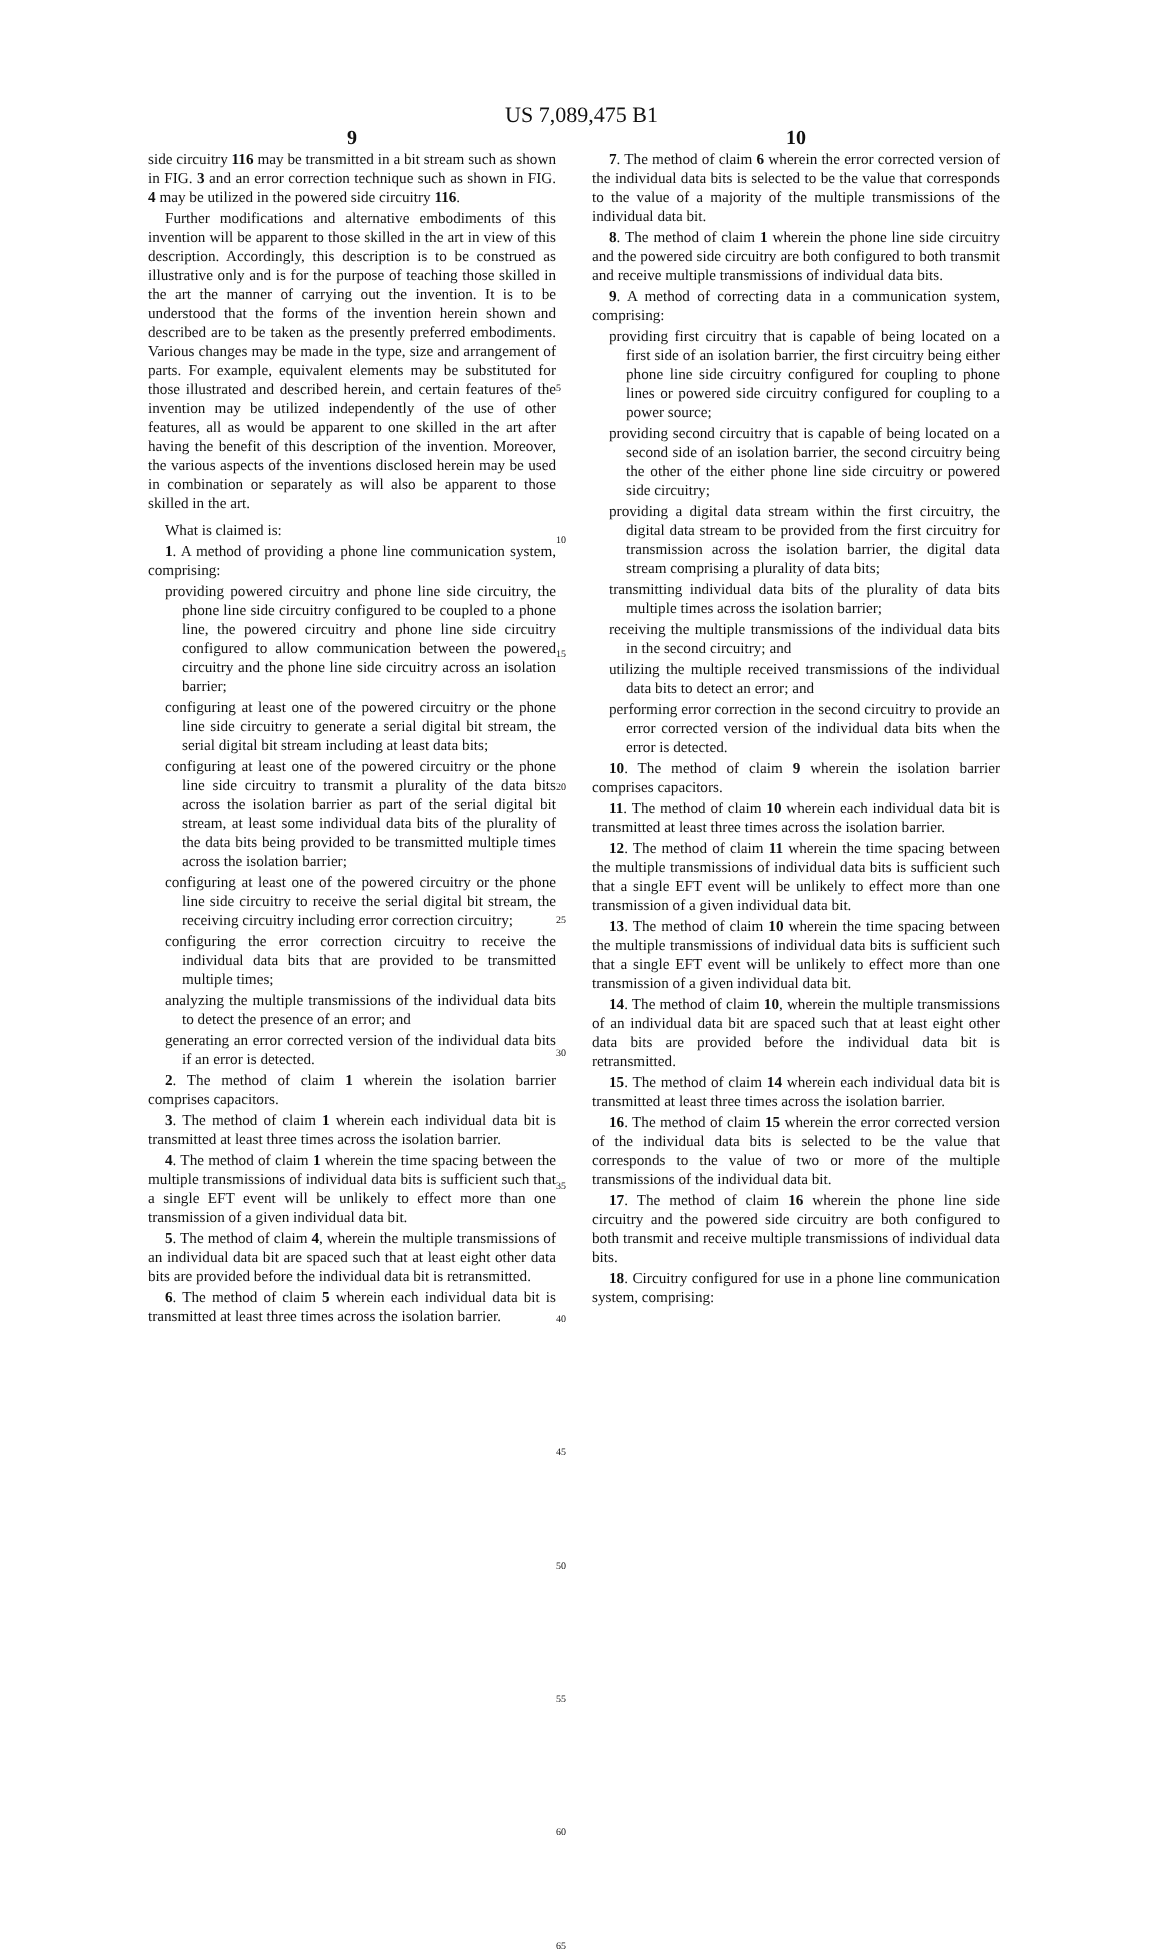US 7,089,475 B1
9
side circuitry 116 may be transmitted in a bit stream such as shown in FIG. 3 and an error correction technique such as shown in FIG. 4 may be utilized in the powered side circuitry 116.
Further modifications and alternative embodiments of this invention will be apparent to those skilled in the art in view of this description. Accordingly, this description is to be construed as illustrative only and is for the purpose of teaching those skilled in the art the manner of carrying out the invention. It is to be understood that the forms of the invention herein shown and described are to be taken as the presently preferred embodiments. Various changes may be made in the type, size and arrangement of parts. For example, equivalent elements may be substituted for those illustrated and described herein, and certain features of the invention may be utilized independently of the use of other features, all as would be apparent to one skilled in the art after having the benefit of this description of the invention. Moreover, the various aspects of the inventions disclosed herein may be used in combination or separately as will also be apparent to those skilled in the art.
What is claimed is:
1. A method of providing a phone line communication system, comprising:
providing powered circuitry and phone line side circuitry, the phone line side circuitry configured to be coupled to a phone line, the powered circuitry and phone line side circuitry configured to allow communication between the powered circuitry and the phone line side circuitry across an isolation barrier;
configuring at least one of the powered circuitry or the phone line side circuitry to generate a serial digital bit stream, the serial digital bit stream including at least data bits;
configuring at least one of the powered circuitry or the phone line side circuitry to transmit a plurality of the data bits across the isolation barrier as part of the serial digital bit stream, at least some individual data bits of the plurality of the data bits being provided to be transmitted multiple times across the isolation barrier;
configuring at least one of the powered circuitry or the phone line side circuitry to receive the serial digital bit stream, the receiving circuitry including error correction circuitry;
configuring the error correction circuitry to receive the individual data bits that are provided to be transmitted multiple times;
analyzing the multiple transmissions of the individual data bits to detect the presence of an error; and
generating an error corrected version of the individual data bits if an error is detected.
2. The method of claim 1 wherein the isolation barrier comprises capacitors.
3. The method of claim 1 wherein each individual data bit is transmitted at least three times across the isolation barrier.
4. The method of claim 1 wherein the time spacing between the multiple transmissions of individual data bits is sufficient such that a single EFT event will be unlikely to effect more than one transmission of a given individual data bit.
5. The method of claim 4, wherein the multiple transmissions of an individual data bit are spaced such that at least eight other data bits are provided before the individual data bit is retransmitted.
6. The method of claim 5 wherein each individual data bit is transmitted at least three times across the isolation barrier.
5
10
15
20
25
30
35
40
45
50
55
60
65
10
7. The method of claim 6 wherein the error corrected version of the individual data bits is selected to be the value that corresponds to the value of a majority of the multiple transmissions of the individual data bit.
8. The method of claim 1 wherein the phone line side circuitry and the powered side circuitry are both configured to both transmit and receive multiple transmissions of individual data bits.
9. A method of correcting data in a communication system, comprising:
providing first circuitry that is capable of being located on a first side of an isolation barrier, the first circuitry being either phone line side circuitry configured for coupling to phone lines or powered side circuitry configured for coupling to a power source;
providing second circuitry that is capable of being located on a second side of an isolation barrier, the second circuitry being the other of the either phone line side circuitry or powered side circuitry;
providing a digital data stream within the first circuitry, the digital data stream to be provided from the first circuitry for transmission across the isolation barrier, the digital data stream comprising a plurality of data bits;
transmitting individual data bits of the plurality of data bits multiple times across the isolation barrier;
receiving the multiple transmissions of the individual data bits in the second circuitry; and
utilizing the multiple received transmissions of the individual data bits to detect an error; and
performing error correction in the second circuitry to provide an error corrected version of the individual data bits when the error is detected.
10. The method of claim 9 wherein the isolation barrier comprises capacitors.
11. The method of claim 10 wherein each individual data bit is transmitted at least three times across the isolation barrier.
12. The method of claim 11 wherein the time spacing between the multiple transmissions of individual data bits is sufficient such that a single EFT event will be unlikely to effect more than one transmission of a given individual data bit.
13. The method of claim 10 wherein the time spacing between the multiple transmissions of individual data bits is sufficient such that a single EFT event will be unlikely to effect more than one transmission of a given individual data bit.
14. The method of claim 10, wherein the multiple transmissions of an individual data bit are spaced such that at least eight other data bits are provided before the individual data bit is retransmitted.
15. The method of claim 14 wherein each individual data bit is transmitted at least three times across the isolation barrier.
16. The method of claim 15 wherein the error corrected version of the individual data bits is selected to be the value that corresponds to the value of two or more of the multiple transmissions of the individual data bit.
17. The method of claim 16 wherein the phone line side circuitry and the powered side circuitry are both configured to both transmit and receive multiple transmissions of individual data bits.
18. Circuitry configured for use in a phone line communication system, comprising: